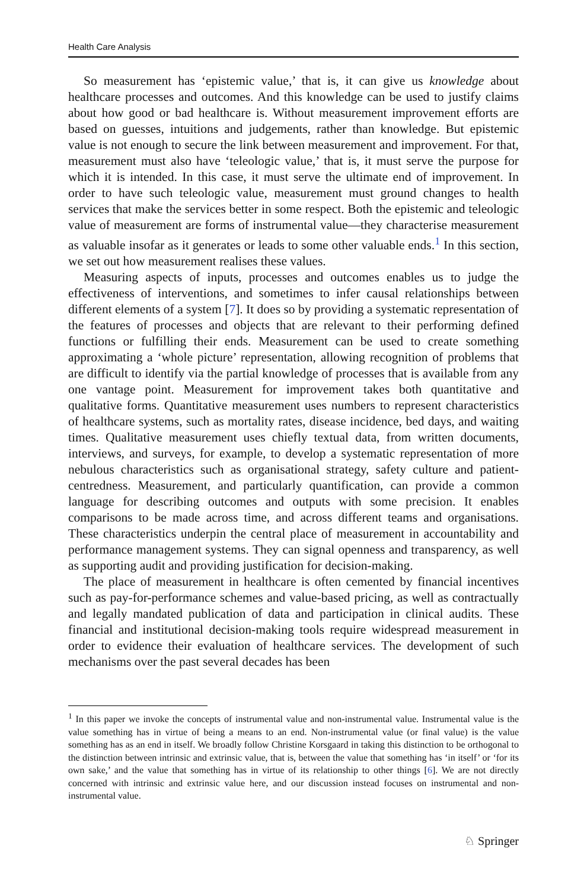Health Care Analysis
So measurement has ‘epistemic value,’ that is, it can give us knowledge about healthcare processes and outcomes. And this knowledge can be used to justify claims about how good or bad healthcare is. Without measurement improvement efforts are based on guesses, intuitions and judgements, rather than knowledge. But epistemic value is not enough to secure the link between measurement and improvement. For that, measurement must also have ‘teleologic value,’ that is, it must serve the purpose for which it is intended. In this case, it must serve the ultimate end of improvement. In order to have such teleologic value, measurement must ground changes to health services that make the services better in some respect. Both the epistemic and teleologic value of measurement are forms of instrumental value—they characterise measurement as valuable insofar as it generates or leads to some other valuable ends.<sup>1</sup> In this section, we set out how measurement realises these values.
Measuring aspects of inputs, processes and outcomes enables us to judge the effectiveness of interventions, and sometimes to infer causal relationships between different elements of a system [7]. It does so by providing a systematic representation of the features of processes and objects that are relevant to their performing defined functions or fulfilling their ends. Measurement can be used to create something approximating a ‘whole picture’ representation, allowing recognition of problems that are difficult to identify via the partial knowledge of processes that is available from any one vantage point. Measurement for improvement takes both quantitative and qualitative forms. Quantitative measurement uses numbers to represent characteristics of healthcare systems, such as mortality rates, disease incidence, bed days, and waiting times. Qualitative measurement uses chiefly textual data, from written documents, interviews, and surveys, for example, to develop a systematic representation of more nebulous characteristics such as organisational strategy, safety culture and patient-centredness. Measurement, and particularly quantification, can provide a common language for describing outcomes and outputs with some precision. It enables comparisons to be made across time, and across different teams and organisations. These characteristics underpin the central place of measurement in accountability and performance management systems. They can signal openness and transparency, as well as supporting audit and providing justification for decision-making.
The place of measurement in healthcare is often cemented by financial incentives such as pay-for-performance schemes and value-based pricing, as well as contractually and legally mandated publication of data and participation in clinical audits. These financial and institutional decision-making tools require widespread measurement in order to evidence their evaluation of healthcare services. The development of such mechanisms over the past several decades has been
<sup>1</sup> In this paper we invoke the concepts of instrumental value and non-instrumental value. Instrumental value is the value something has in virtue of being a means to an end. Non-instrumental value (or final value) is the value something has as an end in itself. We broadly follow Christine Korsgaard in taking this distinction to be orthogonal to the distinction between intrinsic and extrinsic value, that is, between the value that something has ‘in itself’ or ‘for its own sake,’ and the value that something has in virtue of its relationship to other things [6]. We are not directly concerned with intrinsic and extrinsic value here, and our discussion instead focuses on instrumental and non-instrumental value.
♘ Springer